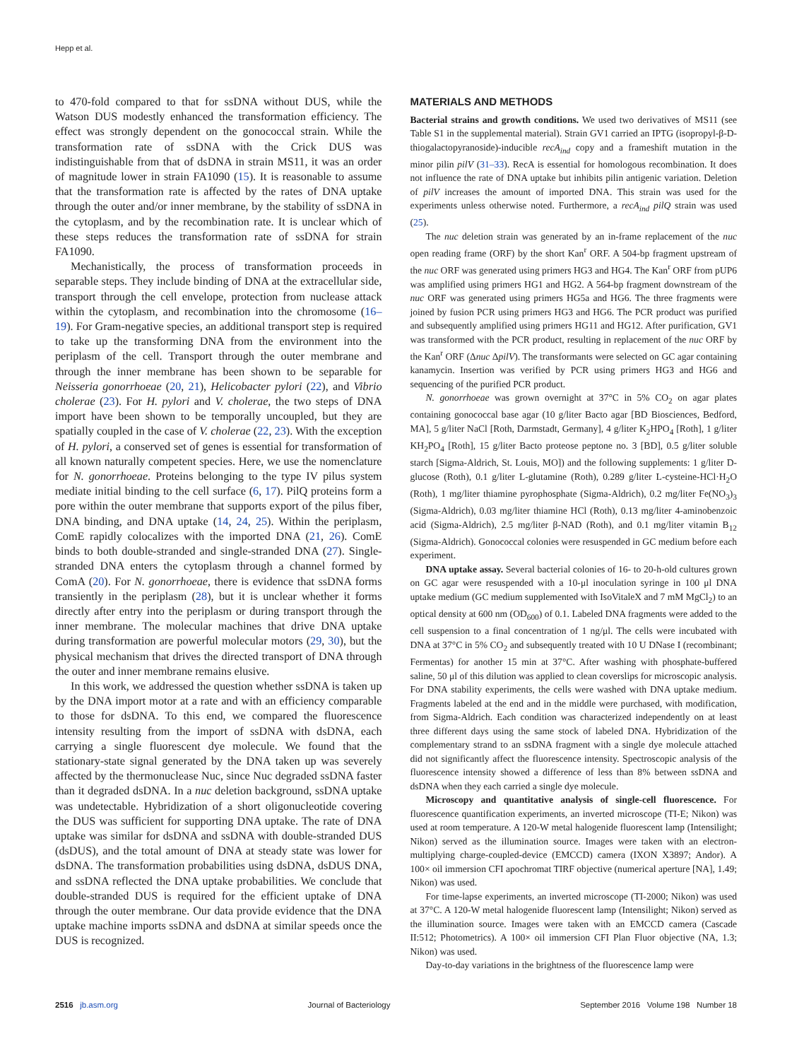Hepp et al.
to 470-fold compared to that for ssDNA without DUS, while the Watson DUS modestly enhanced the transformation efficiency. The effect was strongly dependent on the gonococcal strain. While the transformation rate of ssDNA with the Crick DUS was indistinguishable from that of dsDNA in strain MS11, it was an order of magnitude lower in strain FA1090 (15). It is reasonable to assume that the transformation rate is affected by the rates of DNA uptake through the outer and/or inner membrane, by the stability of ssDNA in the cytoplasm, and by the recombination rate. It is unclear which of these steps reduces the transformation rate of ssDNA for strain FA1090.
Mechanistically, the process of transformation proceeds in separable steps. They include binding of DNA at the extracellular side, transport through the cell envelope, protection from nuclease attack within the cytoplasm, and recombination into the chromosome (16–19). For Gram-negative species, an additional transport step is required to take up the transforming DNA from the environment into the periplasm of the cell. Transport through the outer membrane and through the inner membrane has been shown to be separable for Neisseria gonorrhoeae (20, 21), Helicobacter pylori (22), and Vibrio cholerae (23). For H. pylori and V. cholerae, the two steps of DNA import have been shown to be temporally uncoupled, but they are spatially coupled in the case of V. cholerae (22, 23). With the exception of H. pylori, a conserved set of genes is essential for transformation of all known naturally competent species. Here, we use the nomenclature for N. gonorrhoeae. Proteins belonging to the type IV pilus system mediate initial binding to the cell surface (6, 17). PilQ proteins form a pore within the outer membrane that supports export of the pilus fiber, DNA binding, and DNA uptake (14, 24, 25). Within the periplasm, ComE rapidly colocalizes with the imported DNA (21, 26). ComE binds to both double-stranded and single-stranded DNA (27). Single-stranded DNA enters the cytoplasm through a channel formed by ComA (20). For N. gonorrhoeae, there is evidence that ssDNA forms transiently in the periplasm (28), but it is unclear whether it forms directly after entry into the periplasm or during transport through the inner membrane. The molecular machines that drive DNA uptake during transformation are powerful molecular motors (29, 30), but the physical mechanism that drives the directed transport of DNA through the outer and inner membrane remains elusive.
In this work, we addressed the question whether ssDNA is taken up by the DNA import motor at a rate and with an efficiency comparable to those for dsDNA. To this end, we compared the fluorescence intensity resulting from the import of ssDNA with dsDNA, each carrying a single fluorescent dye molecule. We found that the stationary-state signal generated by the DNA taken up was severely affected by the thermonuclease Nuc, since Nuc degraded ssDNA faster than it degraded dsDNA. In a nuc deletion background, ssDNA uptake was undetectable. Hybridization of a short oligonucleotide covering the DUS was sufficient for supporting DNA uptake. The rate of DNA uptake was similar for dsDNA and ssDNA with double-stranded DUS (dsDUS), and the total amount of DNA at steady state was lower for dsDNA. The transformation probabilities using dsDNA, dsDUS DNA, and ssDNA reflected the DNA uptake probabilities. We conclude that double-stranded DUS is required for the efficient uptake of DNA through the outer membrane. Our data provide evidence that the DNA uptake machine imports ssDNA and dsDNA at similar speeds once the DUS is recognized.
MATERIALS AND METHODS
Bacterial strains and growth conditions. We used two derivatives of MS11 (see Table S1 in the supplemental material). Strain GV1 carried an IPTG (isopropyl-β-D-thiogalactopyranoside)-inducible recA<sub>ind</sub> copy and a frameshift mutation in the minor pilin pilV (31–33). RecA is essential for homologous recombination. It does not influence the rate of DNA uptake but inhibits pilin antigenic variation. Deletion of pilV increases the amount of imported DNA. This strain was used for the experiments unless otherwise noted. Furthermore, a recA<sub>ind</sub> pilQ strain was used (25).
The nuc deletion strain was generated by an in-frame replacement of the nuc open reading frame (ORF) by the short Kan<sup>r</sup> ORF. A 504-bp fragment upstream of the nuc ORF was generated using primers HG3 and HG4. The Kan<sup>r</sup> ORF from pUP6 was amplified using primers HG1 and HG2. A 564-bp fragment downstream of the nuc ORF was generated using primers HG5a and HG6. The three fragments were joined by fusion PCR using primers HG3 and HG6. The PCR product was purified and subsequently amplified using primers HG11 and HG12. After purification, GV1 was transformed with the PCR product, resulting in replacement of the nuc ORF by the Kan<sup>r</sup> ORF (Δnuc ΔpilV). The transformants were selected on GC agar containing kanamycin. Insertion was verified by PCR using primers HG3 and HG6 and sequencing of the purified PCR product.
N. gonorrhoeae was grown overnight at 37°C in 5% CO<sub>2</sub> on agar plates containing gonococcal base agar (10 g/liter Bacto agar [BD Biosciences, Bedford, MA], 5 g/liter NaCl [Roth, Darmstadt, Germany], 4 g/liter K<sub>2</sub>HPO<sub>4</sub> [Roth], 1 g/liter KH<sub>2</sub>PO<sub>4</sub> [Roth], 15 g/liter Bacto proteose peptone no. 3 [BD], 0.5 g/liter soluble starch [Sigma-Aldrich, St. Louis, MO]) and the following supplements: 1 g/liter D-glucose (Roth), 0.1 g/liter L-glutamine (Roth), 0.289 g/liter L-cysteine-HCl·H<sub>2</sub>O (Roth), 1 mg/liter thiamine pyrophosphate (Sigma-Aldrich), 0.2 mg/liter Fe(NO<sub>3</sub>)<sub>3</sub> (Sigma-Aldrich), 0.03 mg/liter thiamine HCl (Roth), 0.13 mg/liter 4-aminobenzoic acid (Sigma-Aldrich), 2.5 mg/liter β-NAD (Roth), and 0.1 mg/liter vitamin B<sub>12</sub> (Sigma-Aldrich). Gonococcal colonies were resuspended in GC medium before each experiment.
DNA uptake assay. Several bacterial colonies of 16- to 20-h-old cultures grown on GC agar were resuspended with a 10-μl inoculation syringe in 100 μl DNA uptake medium (GC medium supplemented with IsoVitaleX and 7 mM MgCl<sub>2</sub>) to an optical density at 600 nm (OD<sub>600</sub>) of 0.1. Labeled DNA fragments were added to the cell suspension to a final concentration of 1 ng/μl. The cells were incubated with DNA at 37°C in 5% CO<sub>2</sub> and subsequently treated with 10 U DNase I (recombinant; Fermentas) for another 15 min at 37°C. After washing with phosphate-buffered saline, 50 μl of this dilution was applied to clean coverslips for microscopic analysis. For DNA stability experiments, the cells were washed with DNA uptake medium. Fragments labeled at the end and in the middle were purchased, with modification, from Sigma-Aldrich. Each condition was characterized independently on at least three different days using the same stock of labeled DNA. Hybridization of the complementary strand to an ssDNA fragment with a single dye molecule attached did not significantly affect the fluorescence intensity. Spectroscopic analysis of the fluorescence intensity showed a difference of less than 8% between ssDNA and dsDNA when they each carried a single dye molecule.
Microscopy and quantitative analysis of single-cell fluorescence. For fluorescence quantification experiments, an inverted microscope (TI-E; Nikon) was used at room temperature. A 120-W metal halogenide fluorescent lamp (Intensilight; Nikon) served as the illumination source. Images were taken with an electron-multiplying charge-coupled-device (EMCCD) camera (IXON X3897; Andor). A 100× oil immersion CFI apochromat TIRF objective (numerical aperture [NA], 1.49; Nikon) was used.
For time-lapse experiments, an inverted microscope (TI-2000; Nikon) was used at 37°C. A 120-W metal halogenide fluorescent lamp (Intensilight; Nikon) served as the illumination source. Images were taken with an EMCCD camera (Cascade II:512; Photometrics). A 100× oil immersion CFI Plan Fluor objective (NA, 1.3; Nikon) was used.
Day-to-day variations in the brightness of the fluorescence lamp were
2516 jb.asm.org Journal of Bacteriology September 2016 Volume 198 Number 18